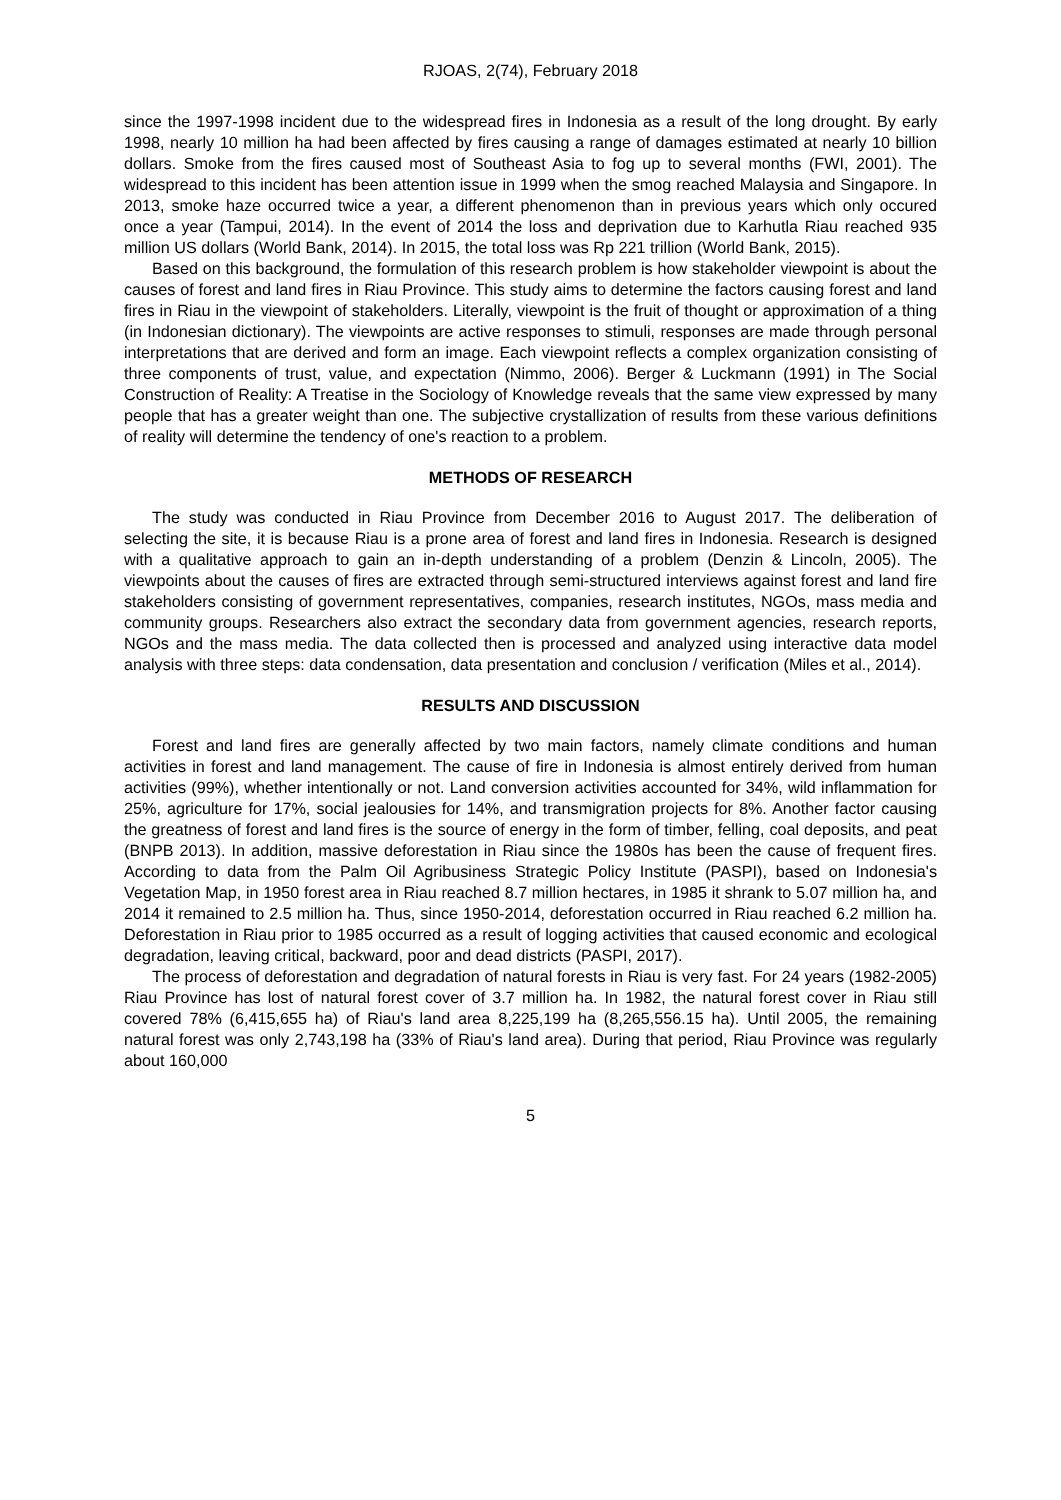RJOAS, 2(74), February 2018
since the 1997-1998 incident due to the widespread fires in Indonesia as a result of the long drought. By early 1998, nearly 10 million ha had been affected by fires causing a range of damages estimated at nearly 10 billion dollars. Smoke from the fires caused most of Southeast Asia to fog up to several months (FWI, 2001). The widespread to this incident has been attention issue in 1999 when the smog reached Malaysia and Singapore. In 2013, smoke haze occurred twice a year, a different phenomenon than in previous years which only occured once a year (Tampui, 2014). In the event of 2014 the loss and deprivation due to Karhutla Riau reached 935 million US dollars (World Bank, 2014). In 2015, the total loss was Rp 221 trillion (World Bank, 2015).
Based on this background, the formulation of this research problem is how stakeholder viewpoint is about the causes of forest and land fires in Riau Province. This study aims to determine the factors causing forest and land fires in Riau in the viewpoint of stakeholders. Literally, viewpoint is the fruit of thought or approximation of a thing (in Indonesian dictionary). The viewpoints are active responses to stimuli, responses are made through personal interpretations that are derived and form an image. Each viewpoint reflects a complex organization consisting of three components of trust, value, and expectation (Nimmo, 2006). Berger & Luckmann (1991) in The Social Construction of Reality: A Treatise in the Sociology of Knowledge reveals that the same view expressed by many people that has a greater weight than one. The subjective crystallization of results from these various definitions of reality will determine the tendency of one's reaction to a problem.
METHODS OF RESEARCH
The study was conducted in Riau Province from December 2016 to August 2017. The deliberation of selecting the site, it is because Riau is a prone area of forest and land fires in Indonesia. Research is designed with a qualitative approach to gain an in-depth understanding of a problem (Denzin & Lincoln, 2005). The viewpoints about the causes of fires are extracted through semi-structured interviews against forest and land fire stakeholders consisting of government representatives, companies, research institutes, NGOs, mass media and community groups. Researchers also extract the secondary data from government agencies, research reports, NGOs and the mass media. The data collected then is processed and analyzed using interactive data model analysis with three steps: data condensation, data presentation and conclusion / verification (Miles et al., 2014).
RESULTS AND DISCUSSION
Forest and land fires are generally affected by two main factors, namely climate conditions and human activities in forest and land management. The cause of fire in Indonesia is almost entirely derived from human activities (99%), whether intentionally or not. Land conversion activities accounted for 34%, wild inflammation for 25%, agriculture for 17%, social jealousies for 14%, and transmigration projects for 8%. Another factor causing the greatness of forest and land fires is the source of energy in the form of timber, felling, coal deposits, and peat (BNPB 2013). In addition, massive deforestation in Riau since the 1980s has been the cause of frequent fires. According to data from the Palm Oil Agribusiness Strategic Policy Institute (PASPI), based on Indonesia's Vegetation Map, in 1950 forest area in Riau reached 8.7 million hectares, in 1985 it shrank to 5.07 million ha, and 2014 it remained to 2.5 million ha. Thus, since 1950-2014, deforestation occurred in Riau reached 6.2 million ha. Deforestation in Riau prior to 1985 occurred as a result of logging activities that caused economic and ecological degradation, leaving critical, backward, poor and dead districts (PASPI, 2017).
The process of deforestation and degradation of natural forests in Riau is very fast. For 24 years (1982-2005) Riau Province has lost of natural forest cover of 3.7 million ha. In 1982, the natural forest cover in Riau still covered 78% (6,415,655 ha) of Riau's land area 8,225,199 ha (8,265,556.15 ha). Until 2005, the remaining natural forest was only 2,743,198 ha (33% of Riau's land area). During that period, Riau Province was regularly about 160,000
5